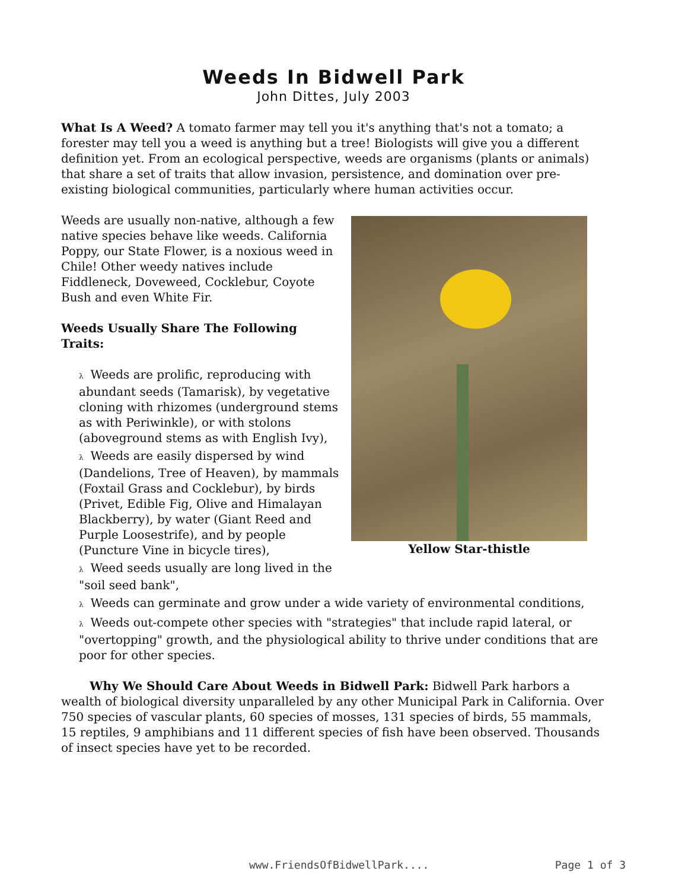Weeds In Bidwell Park
John Dittes, July 2003
What Is A Weed? A tomato farmer may tell you it's anything that's not a tomato; a forester may tell you a weed is anything but a tree! Biologists will give you a different definition yet. From an ecological perspective, weeds are organisms (plants or animals) that share a set of traits that allow invasion, persistence, and domination over pre-existing biological communities, particularly where human activities occur.
Yellow Star-thistle
Weeds are usually non-native, although a few native species behave like weeds. California Poppy, our State Flower, is a noxious weed in Chile! Other weedy natives include Fiddleneck, Doveweed, Cocklebur, Coyote Bush and even White Fir.
Weeds Usually Share The Following Traits:
λ Weeds are prolific, reproducing with abundant seeds (Tamarisk), by vegetative cloning with rhizomes (underground stems as with Periwinkle), or with stolons (aboveground stems as with English Ivy),
λ Weeds are easily dispersed by wind (Dandelions, Tree of Heaven), by mammals (Foxtail Grass and Cocklebur), by birds (Privet, Edible Fig, Olive and Himalayan Blackberry), by water (Giant Reed and Purple Loosestrife), and by people (Puncture Vine in bicycle tires),
λ Weed seeds usually are long lived in the "soil seed bank",
λ Weeds can germinate and grow under a wide variety of environmental conditions,
λ Weeds out-compete other species with "strategies" that include rapid lateral, or "overtopping" growth, and the physiological ability to thrive under conditions that are poor for other species.
Why We Should Care About Weeds in Bidwell Park: Bidwell Park harbors a wealth of biological diversity unparalleled by any other Municipal Park in California. Over 750 species of vascular plants, 60 species of mosses, 131 species of birds, 55 mammals, 15 reptiles, 9 amphibians and 11 different species of fish have been observed. Thousands of insect species have yet to be recorded.
www.FriendsOfBidwellPark.... Page 1 of 3